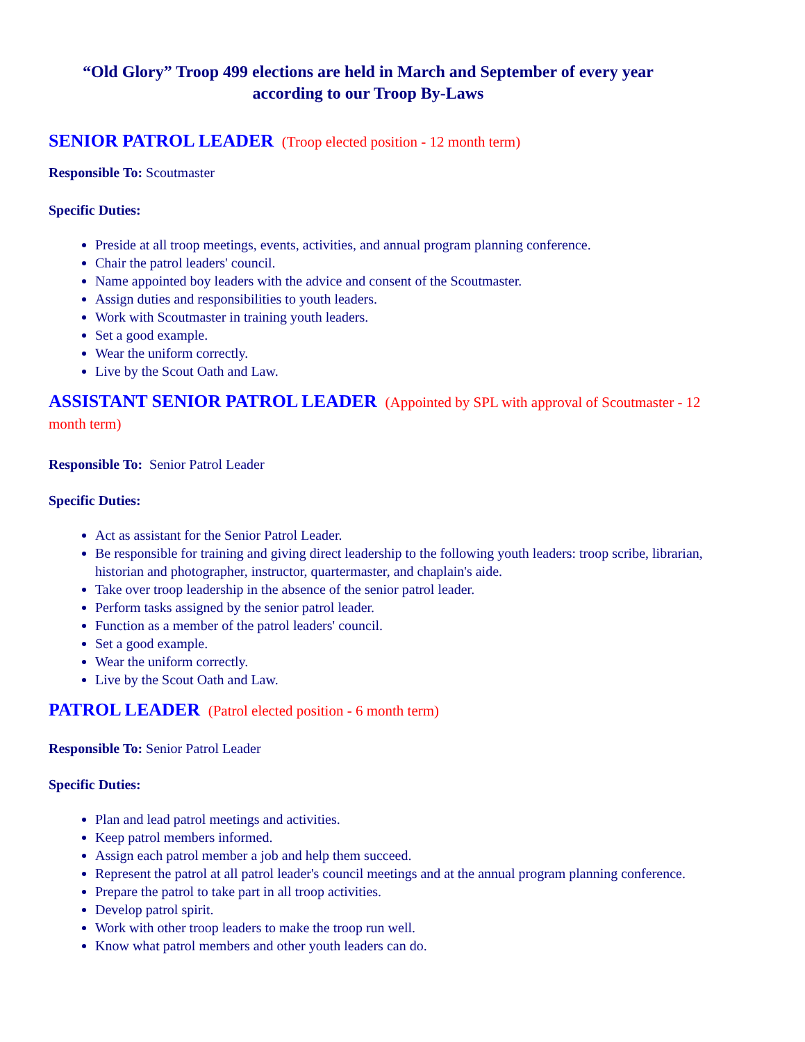“Old Glory” Troop 499 elections are held in March and September of every year according to our Troop By-Laws
SENIOR PATROL LEADER (Troop elected position - 12 month term)
Responsible To: Scoutmaster
Specific Duties:
Preside at all troop meetings, events, activities, and annual program planning conference.
Chair the patrol leaders' council.
Name appointed boy leaders with the advice and consent of the Scoutmaster.
Assign duties and responsibilities to youth leaders.
Work with Scoutmaster in training youth leaders.
Set a good example.
Wear the uniform correctly.
Live by the Scout Oath and Law.
ASSISTANT SENIOR PATROL LEADER (Appointed by SPL with approval of Scoutmaster - 12 month term)
Responsible To: Senior Patrol Leader
Specific Duties:
Act as assistant for the Senior Patrol Leader.
Be responsible for training and giving direct leadership to the following youth leaders: troop scribe, librarian, historian and photographer, instructor, quartermaster, and chaplain's aide.
Take over troop leadership in the absence of the senior patrol leader.
Perform tasks assigned by the senior patrol leader.
Function as a member of the patrol leaders' council.
Set a good example.
Wear the uniform correctly.
Live by the Scout Oath and Law.
PATROL LEADER (Patrol elected position - 6 month term)
Responsible To: Senior Patrol Leader
Specific Duties:
Plan and lead patrol meetings and activities.
Keep patrol members informed.
Assign each patrol member a job and help them succeed.
Represent the patrol at all patrol leader's council meetings and at the annual program planning conference.
Prepare the patrol to take part in all troop activities.
Develop patrol spirit.
Work with other troop leaders to make the troop run well.
Know what patrol members and other youth leaders can do.